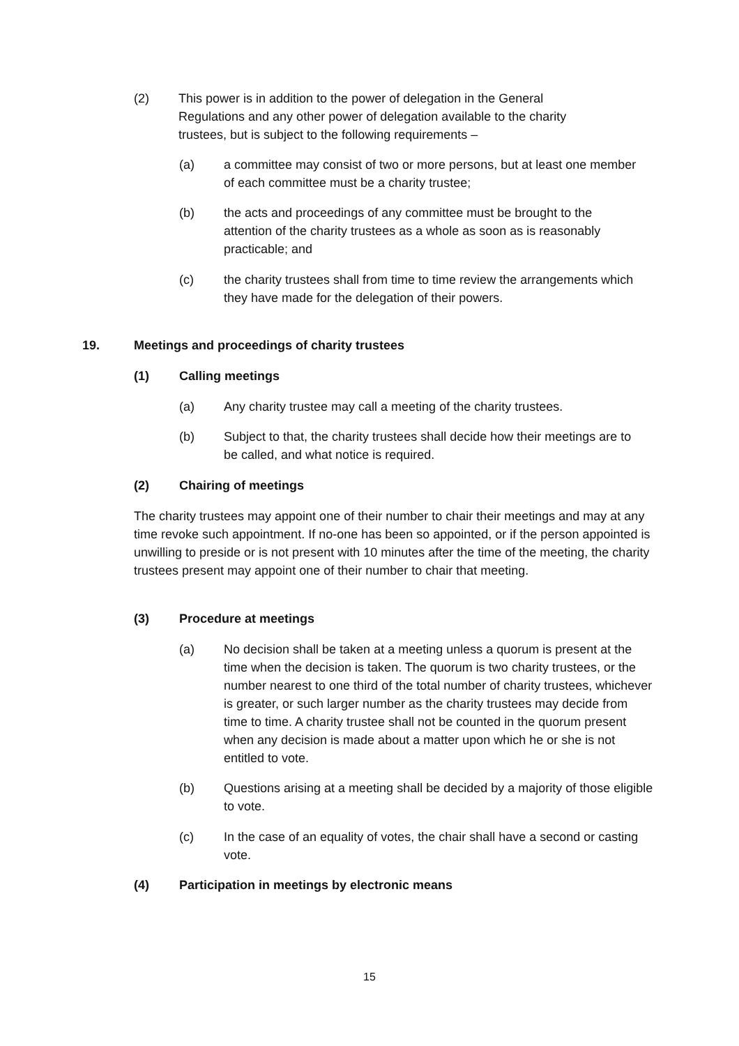(2) This power is in addition to the power of delegation in the General Regulations and any other power of delegation available to the charity trustees, but is subject to the following requirements –
(a) a committee may consist of two or more persons, but at least one member of each committee must be a charity trustee;
(b) the acts and proceedings of any committee must be brought to the attention of the charity trustees as a whole as soon as is reasonably practicable; and
(c) the charity trustees shall from time to time review the arrangements which they have made for the delegation of their powers.
19. Meetings and proceedings of charity trustees
(1) Calling meetings
(a) Any charity trustee may call a meeting of the charity trustees.
(b) Subject to that, the charity trustees shall decide how their meetings are to be called, and what notice is required.
(2) Chairing of meetings
The charity trustees may appoint one of their number to chair their meetings and may at any time revoke such appointment. If no-one has been so appointed, or if the person appointed is unwilling to preside or is not present with 10 minutes after the time of the meeting, the charity trustees present may appoint one of their number to chair that meeting.
(3) Procedure at meetings
(a) No decision shall be taken at a meeting unless a quorum is present at the time when the decision is taken. The quorum is two charity trustees, or the number nearest to one third of the total number of charity trustees, whichever is greater, or such larger number as the charity trustees may decide from time to time. A charity trustee shall not be counted in the quorum present when any decision is made about a matter upon which he or she is not entitled to vote.
(b) Questions arising at a meeting shall be decided by a majority of those eligible to vote.
(c) In the case of an equality of votes, the chair shall have a second or casting vote.
(4) Participation in meetings by electronic means
15